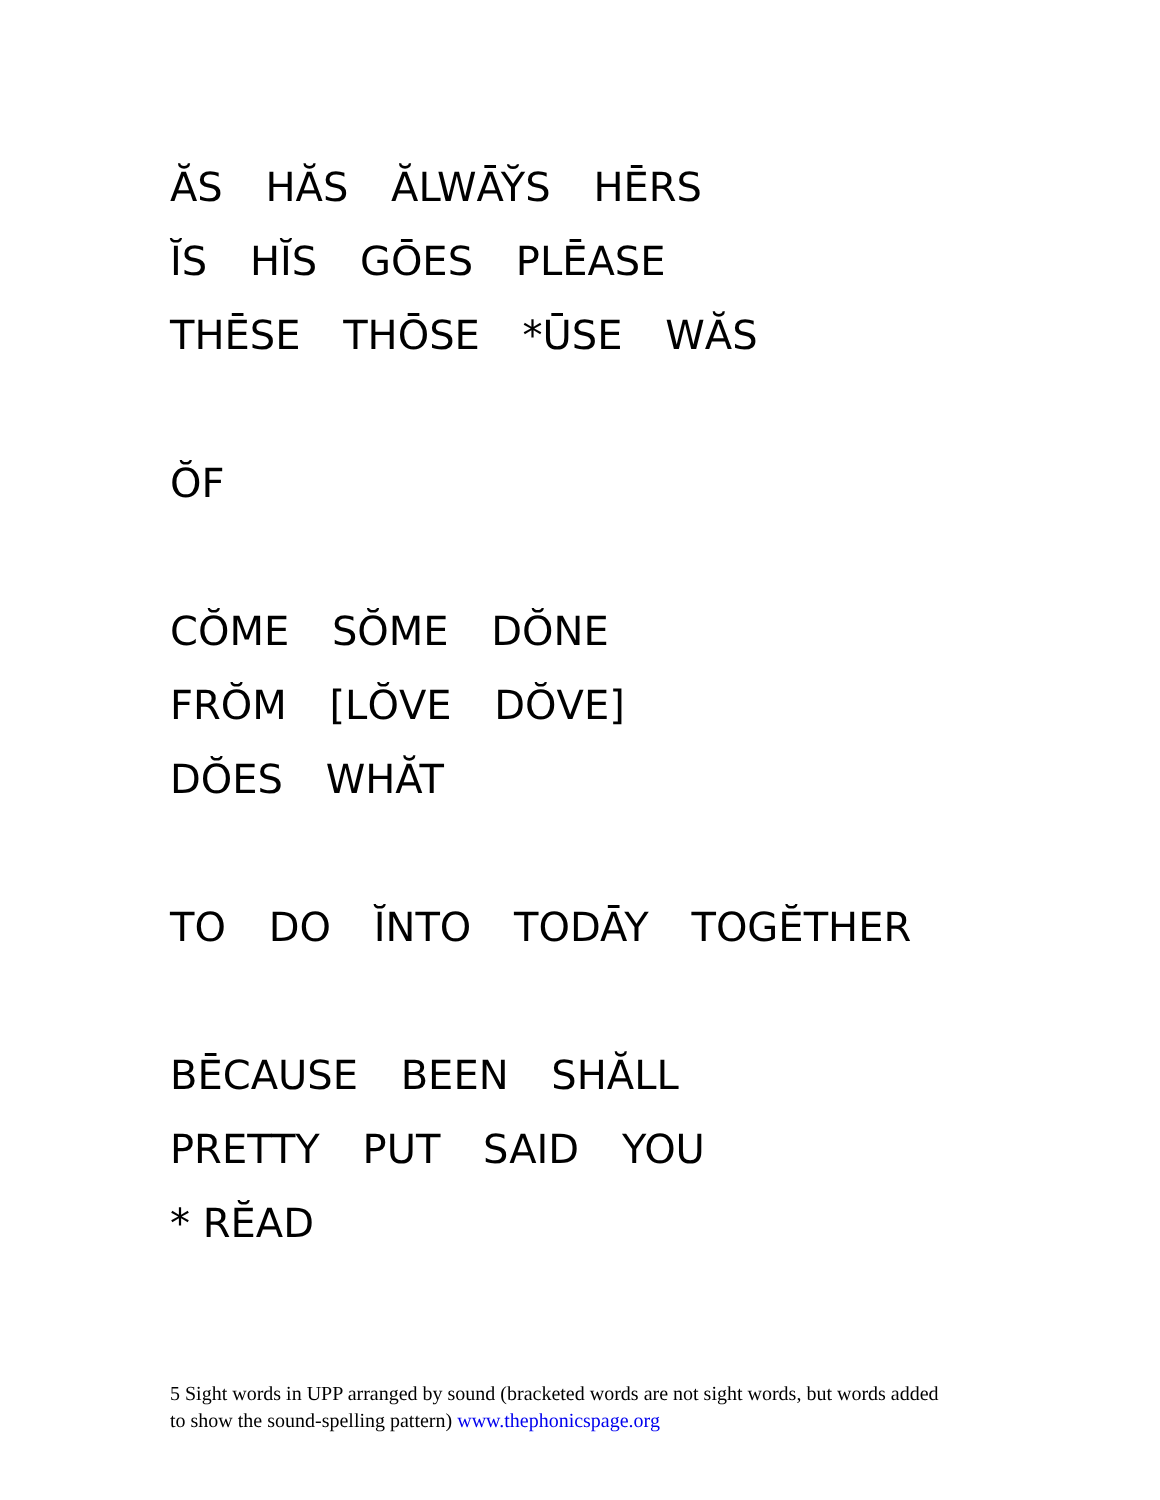ĂS HĂS ĂLWĀY̆S HĒRS
ĬS HĬS GŌES PLĒASE
THĒSE THŌSE *ŪSE WĂS
ŎF
CŎME SŎME DŎNE
FRŎM [LŎVE DŎVE]
DŎES WHĂT
TO DO ĬNTO TODĀY TOGĔTHER
BĒCAUSE BEEN SHĂLL
PRETTY PUT SAID YOU
* RĔAD
5 Sight words in UPP arranged by sound (bracketed words are not sight words, but words added to show the sound-spelling pattern) www.thephonicspage.org